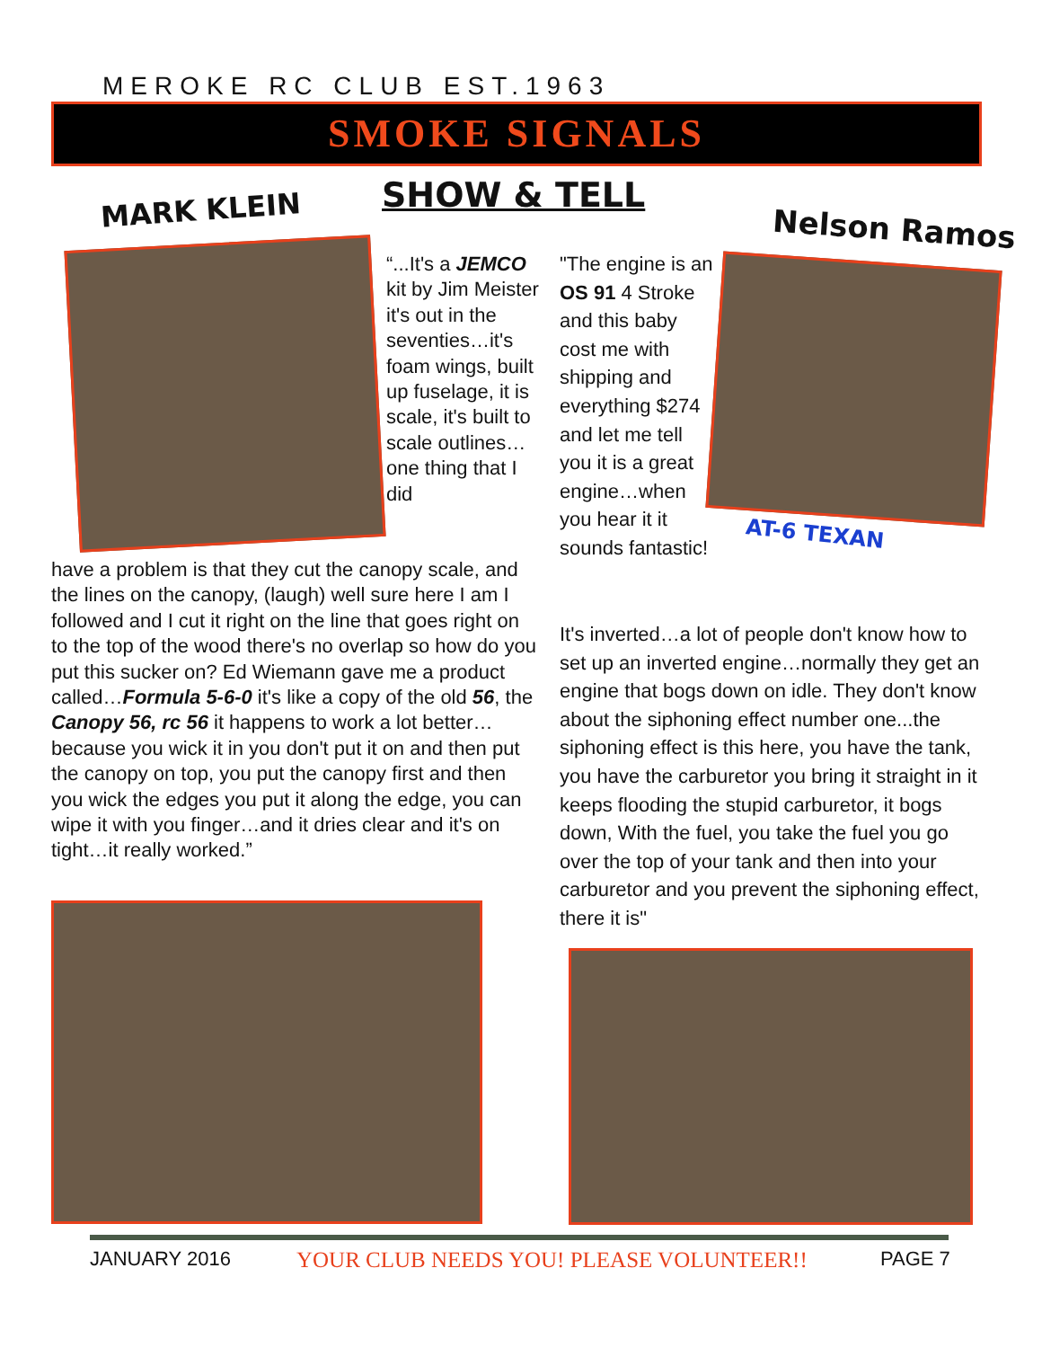MEROKE RC CLUB EST.1963
SMOKE SIGNALS
MARK KLEIN SHOW & TELL
Nelson Ramos
“...It's a JEMCO kit by Jim Meister it's out in the seventies…it's foam wings, built up fuselage, it is scale, it's built to scale outlines…one thing that I did
have a problem is that they cut the canopy scale, and the lines on the canopy, (laugh) well sure here I am I followed and I cut it right on the line that goes right on to the top of the wood there's no overlap so how do you put this sucker on? Ed Wiemann gave me a product called…Formula 5-6-0 it's like a copy of the old 56, the Canopy 56, rc 56 it happens to work a lot better…because you wick it in you don't put it on and then put the canopy on top, you put the canopy first and then you wick the edges you put it along the edge, you can wipe it with you finger…and it dries clear and it's on tight…it really worked.”
"The engine is an OS 91 4 Stroke and this baby cost me with shipping and everything $274 and let me tell you it is a great engine…when you hear it it sounds fantastic!
AT-6 TEXAN
It's inverted…a lot of people don't know how to set up an inverted engine…normally they get an engine that bogs down on idle. They don't know about the siphoning effect number one...the siphoning effect is this here, you have the tank, you have the carburetor you bring it straight in it keeps flooding the stupid carburetor, it bogs down, With the fuel, you take the fuel you go over the top of your tank and then into your carburetor and you prevent the siphoning effect, there it is"
JANUARY 2016
YOUR CLUB NEEDS YOU! PLEASE VOLUNTEER!!
PAGE 7